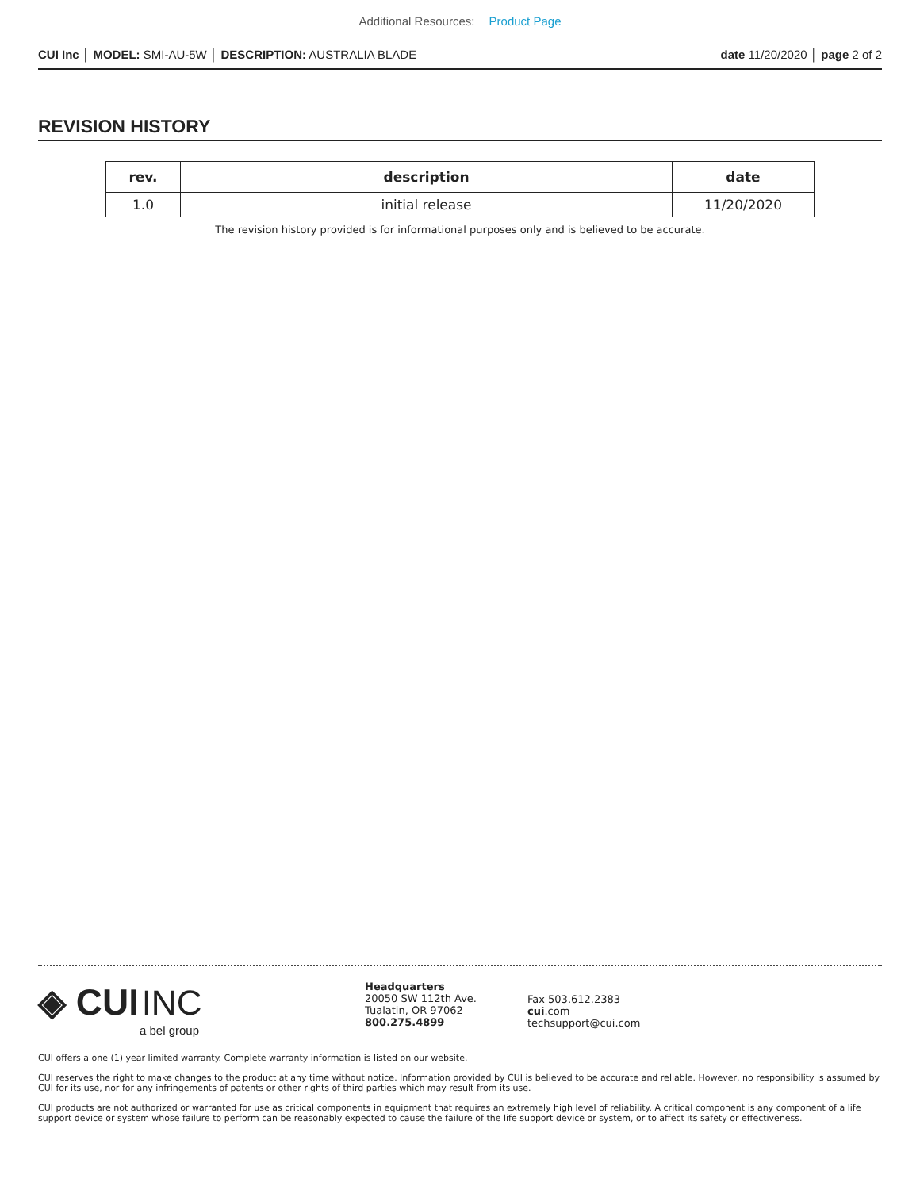Additional Resources: Product Page
CUI Inc │ MODEL: SMI-AU-5W │ DESCRIPTION: AUSTRALIA BLADE
date 11/20/2020 │ page 2 of 2
REVISION HISTORY
| rev. | description | date |
| --- | --- | --- |
| 1.0 | initial release | 11/20/2020 |
The revision history provided is for informational purposes only and is believed to be accurate.
◈ CUI INC
a bel group
Headquarters
20050 SW 112th Ave.
Tualatin, OR 97062
800.275.4899
Fax 503.612.2383
cui.com
techsupport@cui.com
CUI offers a one (1) year limited warranty. Complete warranty information is listed on our website.
CUI reserves the right to make changes to the product at any time without notice. Information provided by CUI is believed to be accurate and reliable. However, no responsibility is assumed by CUI for its use, nor for any infringements of patents or other rights of third parties which may result from its use.
CUI products are not authorized or warranted for use as critical components in equipment that requires an extremely high level of reliability. A critical component is any component of a life support device or system whose failure to perform can be reasonably expected to cause the failure of the life support device or system, or to affect its safety or effectiveness.